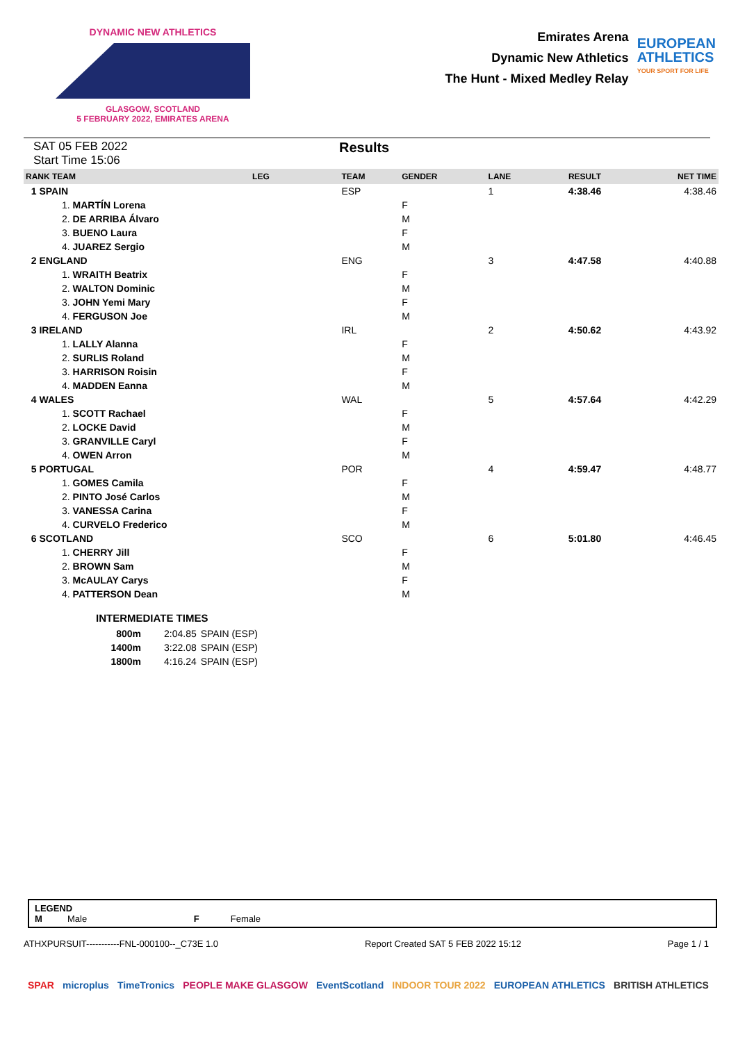DYNAMIC NEW ATHLETICS
GLASGOW, SCOTLAND
5 FEBRUARY 2022, EMIRATES ARENA
Emirates Arena
Dynamic New Athletics
The Hunt - Mixed Medley Relay
EUROPEAN
ATHLETICS
YOUR SPORT FOR LIFE
SAT 05 FEB 2022
Start Time 15:06
Results
| RANK TEAM | LEG | TEAM | GENDER | LANE | RESULT | NET TIME |
| --- | --- | --- | --- | --- | --- | --- |
| 1 SPAIN | | ESP | | 1 | 4:38.46 | 4:38.46 |
| 1. MARTÍN Lorena | | | F | | | |
| 2. DE ARRIBA Álvaro | | | M | | | |
| 3. BUENO Laura | | | F | | | |
| 4. JUAREZ Sergio | | | M | | | |
| 2 ENGLAND | | ENG | | 3 | 4:47.58 | 4:40.88 |
| 1. WRAITH Beatrix | | | F | | | |
| 2. WALTON Dominic | | | M | | | |
| 3. JOHN Yemi Mary | | | F | | | |
| 4. FERGUSON Joe | | | M | | | |
| 3 IRELAND | | IRL | | 2 | 4:50.62 | 4:43.92 |
| 1. LALLY Alanna | | | F | | | |
| 2. SURLIS Roland | | | M | | | |
| 3. HARRISON Roisin | | | F | | | |
| 4. MADDEN Eanna | | | M | | | |
| 4 WALES | | WAL | | 5 | 4:57.64 | 4:42.29 |
| 1. SCOTT Rachael | | | F | | | |
| 2. LOCKE David | | | M | | | |
| 3. GRANVILLE Caryl | | | F | | | |
| 4. OWEN Arron | | | M | | | |
| 5 PORTUGAL | | POR | | 4 | 4:59.47 | 4:48.77 |
| 1. GOMES Camila | | | F | | | |
| 2. PINTO José Carlos | | | M | | | |
| 3. VANESSA Carina | | | F | | | |
| 4. CURVELO Frederico | | | M | | | |
| 6 SCOTLAND | | SCO | | 6 | 5:01.80 | 4:46.45 |
| 1. CHERRY Jill | | | F | | | |
| 2. BROWN Sam | | | M | | | |
| 3. McAULAY Carys | | | F | | | |
| 4. PATTERSON Dean | | | M | | | |
INTERMEDIATE TIMES
| 800m | 2:04.85 | SPAIN (ESP) |
| 1400m | 3:22.08 | SPAIN (ESP) |
| 1800m | 4:16.24 | SPAIN (ESP) |
LEGEND
M Male F Female
ATHXPURSUIT-----------FNL-000100--_C73E 1.0 Report Created SAT 5 FEB 2022 15:12 Page 1 / 1
SPAR microplus TimeTronics PEOPLE MAKE GLASGOW EventScotland INDOOR TOUR 2022 EUROPEAN ATHLETICS BRITISH ATHLETICS